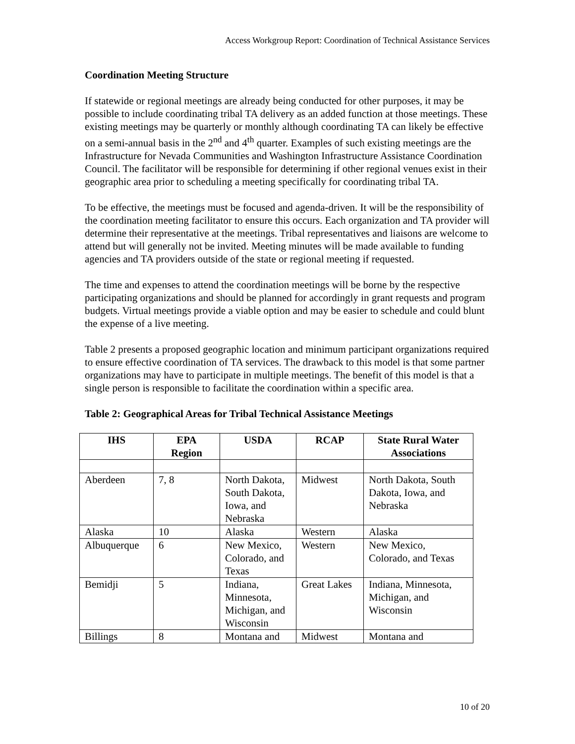Access Workgroup Report: Coordination of Technical Assistance Services
Coordination Meeting Structure
If statewide or regional meetings are already being conducted for other purposes, it may be possible to include coordinating tribal TA delivery as an added function at those meetings. These existing meetings may be quarterly or monthly although coordinating TA can likely be effective on a semi-annual basis in the 2<sup>nd</sup> and 4<sup>th</sup> quarter. Examples of such existing meetings are the Infrastructure for Nevada Communities and Washington Infrastructure Assistance Coordination Council. The facilitator will be responsible for determining if other regional venues exist in their geographic area prior to scheduling a meeting specifically for coordinating tribal TA.
To be effective, the meetings must be focused and agenda-driven. It will be the responsibility of the coordination meeting facilitator to ensure this occurs. Each organization and TA provider will determine their representative at the meetings. Tribal representatives and liaisons are welcome to attend but will generally not be invited. Meeting minutes will be made available to funding agencies and TA providers outside of the state or regional meeting if requested.
The time and expenses to attend the coordination meetings will be borne by the respective participating organizations and should be planned for accordingly in grant requests and program budgets. Virtual meetings provide a viable option and may be easier to schedule and could blunt the expense of a live meeting.
Table 2 presents a proposed geographic location and minimum participant organizations required to ensure effective coordination of TA services. The drawback to this model is that some partner organizations may have to participate in multiple meetings. The benefit of this model is that a single person is responsible to facilitate the coordination within a specific area.
Table 2: Geographical Areas for Tribal Technical Assistance Meetings
| IHS | EPA Region | USDA | RCAP | State Rural Water Associations |
| --- | --- | --- | --- | --- |
| Aberdeen | 7, 8 | North Dakota, South Dakota, Iowa, and Nebraska | Midwest | North Dakota, South Dakota, Iowa, and Nebraska |
| Alaska | 10 | Alaska | Western | Alaska |
| Albuquerque | 6 | New Mexico, Colorado, and Texas | Western | New Mexico, Colorado, and Texas |
| Bemidji | 5 | Indiana, Minnesota, Michigan, and Wisconsin | Great Lakes | Indiana, Minnesota, Michigan, and Wisconsin |
| Billings | 8 | Montana and | Midwest | Montana and |
10 of 20